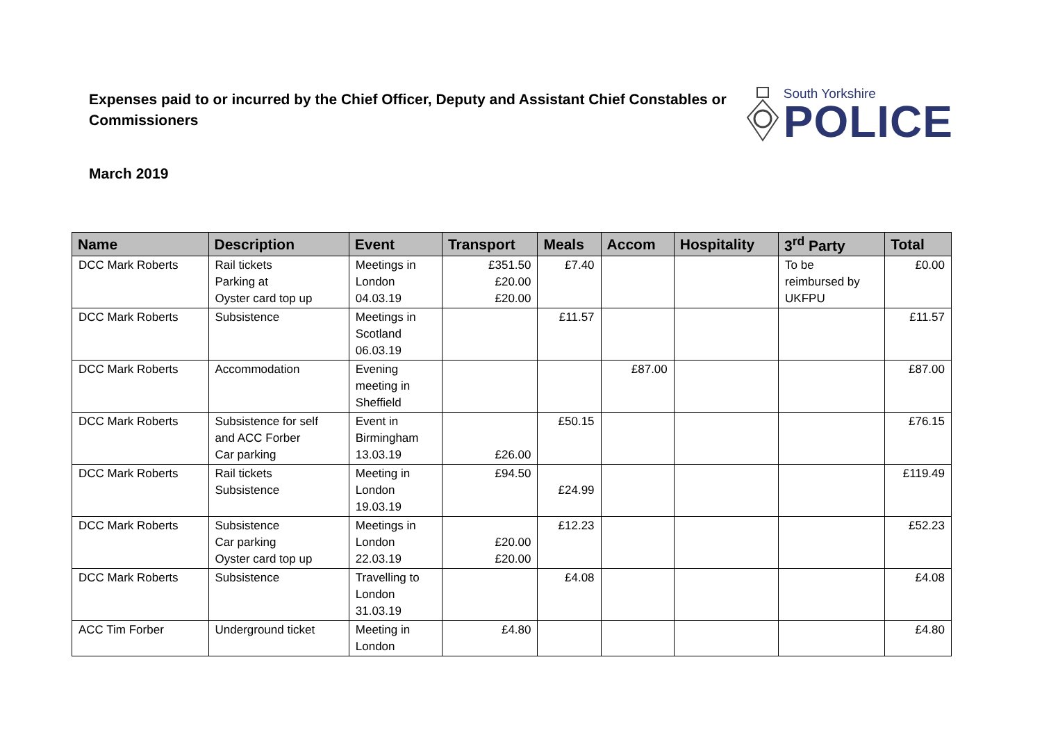Expenses paid to or incurred by the Chief Officer, Deputy and Assistant Chief Constables or Commissioners
South Yorkshire
POLICE
March 2019
| Name | Description | Event | Transport | Meals | Accom | Hospitality | 3<sup>rd</sup> Party | Total |
| --- | --- | --- | --- | --- | --- | --- | --- | --- |
| DCC Mark Roberts | Rail tickets Parking at Oyster card top up | Meetings in London 04.03.19 | £351.50 £20.00 £20.00 | £7.40 | | | To be reimbursed by UKFPU | £0.00 |
| DCC Mark Roberts | Subsistence | Meetings in Scotland 06.03.19 | | £11.57 | | | | £11.57 |
| DCC Mark Roberts | Accommodation | Evening meeting in Sheffield | | | £87.00 | | | £87.00 |
| DCC Mark Roberts | Subsistence for self and ACC Forber Car parking | Event in Birmingham 13.03.19 | £26.00 | £50.15 | | | | £76.15 |
| DCC Mark Roberts | Rail tickets Subsistence | Meeting in London 19.03.19 | £94.50 | £24.99 | | | | £119.49 |
| DCC Mark Roberts | Subsistence Car parking Oyster card top up | Meetings in London 22.03.19 | £20.00 £20.00 | £12.23 | | | | £52.23 |
| DCC Mark Roberts | Subsistence | Travelling to London 31.03.19 | | £4.08 | | | | £4.08 |
| ACC Tim Forber | Underground ticket | Meeting in London | £4.80 | | | | | £4.80 |